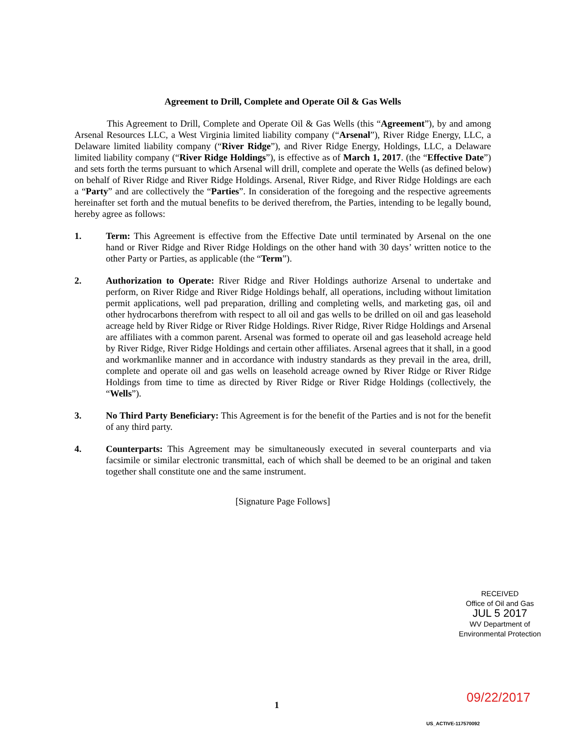Agreement to Drill, Complete and Operate Oil & Gas Wells
This Agreement to Drill, Complete and Operate Oil & Gas Wells (this “Agreement”), by and among Arsenal Resources LLC, a West Virginia limited liability company (“Arsenal”), River Ridge Energy, LLC, a Delaware limited liability company (“River Ridge”), and River Ridge Energy, Holdings, LLC, a Delaware limited liability company (“River Ridge Holdings”), is effective as of March 1, 2017. (the “Effective Date”) and sets forth the terms pursuant to which Arsenal will drill, complete and operate the Wells (as defined below) on behalf of River Ridge and River Ridge Holdings. Arsenal, River Ridge, and River Ridge Holdings are each a “Party” and are collectively the “Parties”. In consideration of the foregoing and the respective agreements hereinafter set forth and the mutual benefits to be derived therefrom, the Parties, intending to be legally bound, hereby agree as follows:
1. Term: This Agreement is effective from the Effective Date until terminated by Arsenal on the one hand or River Ridge and River Ridge Holdings on the other hand with 30 days’ written notice to the other Party or Parties, as applicable (the “Term”).
2. Authorization to Operate: River Ridge and River Holdings authorize Arsenal to undertake and perform, on River Ridge and River Ridge Holdings behalf, all operations, including without limitation permit applications, well pad preparation, drilling and completing wells, and marketing gas, oil and other hydrocarbons therefrom with respect to all oil and gas wells to be drilled on oil and gas leasehold acreage held by River Ridge or River Ridge Holdings. River Ridge, River Ridge Holdings and Arsenal are affiliates with a common parent. Arsenal was formed to operate oil and gas leasehold acreage held by River Ridge, River Ridge Holdings and certain other affiliates. Arsenal agrees that it shall, in a good and workmanlike manner and in accordance with industry standards as they prevail in the area, drill, complete and operate oil and gas wells on leasehold acreage owned by River Ridge or River Ridge Holdings from time to time as directed by River Ridge or River Ridge Holdings (collectively, the “Wells”).
3. No Third Party Beneficiary: This Agreement is for the benefit of the Parties and is not for the benefit of any third party.
4. Counterparts: This Agreement may be simultaneously executed in several counterparts and via facsimile or similar electronic transmittal, each of which shall be deemed to be an original and taken together shall constitute one and the same instrument.
[Signature Page Follows]
RECEIVED
Office of Oil and Gas
JUL 5 2017
WV Department of
Environmental Protection
09/22/2017
1
US_ACTIVE-117570092